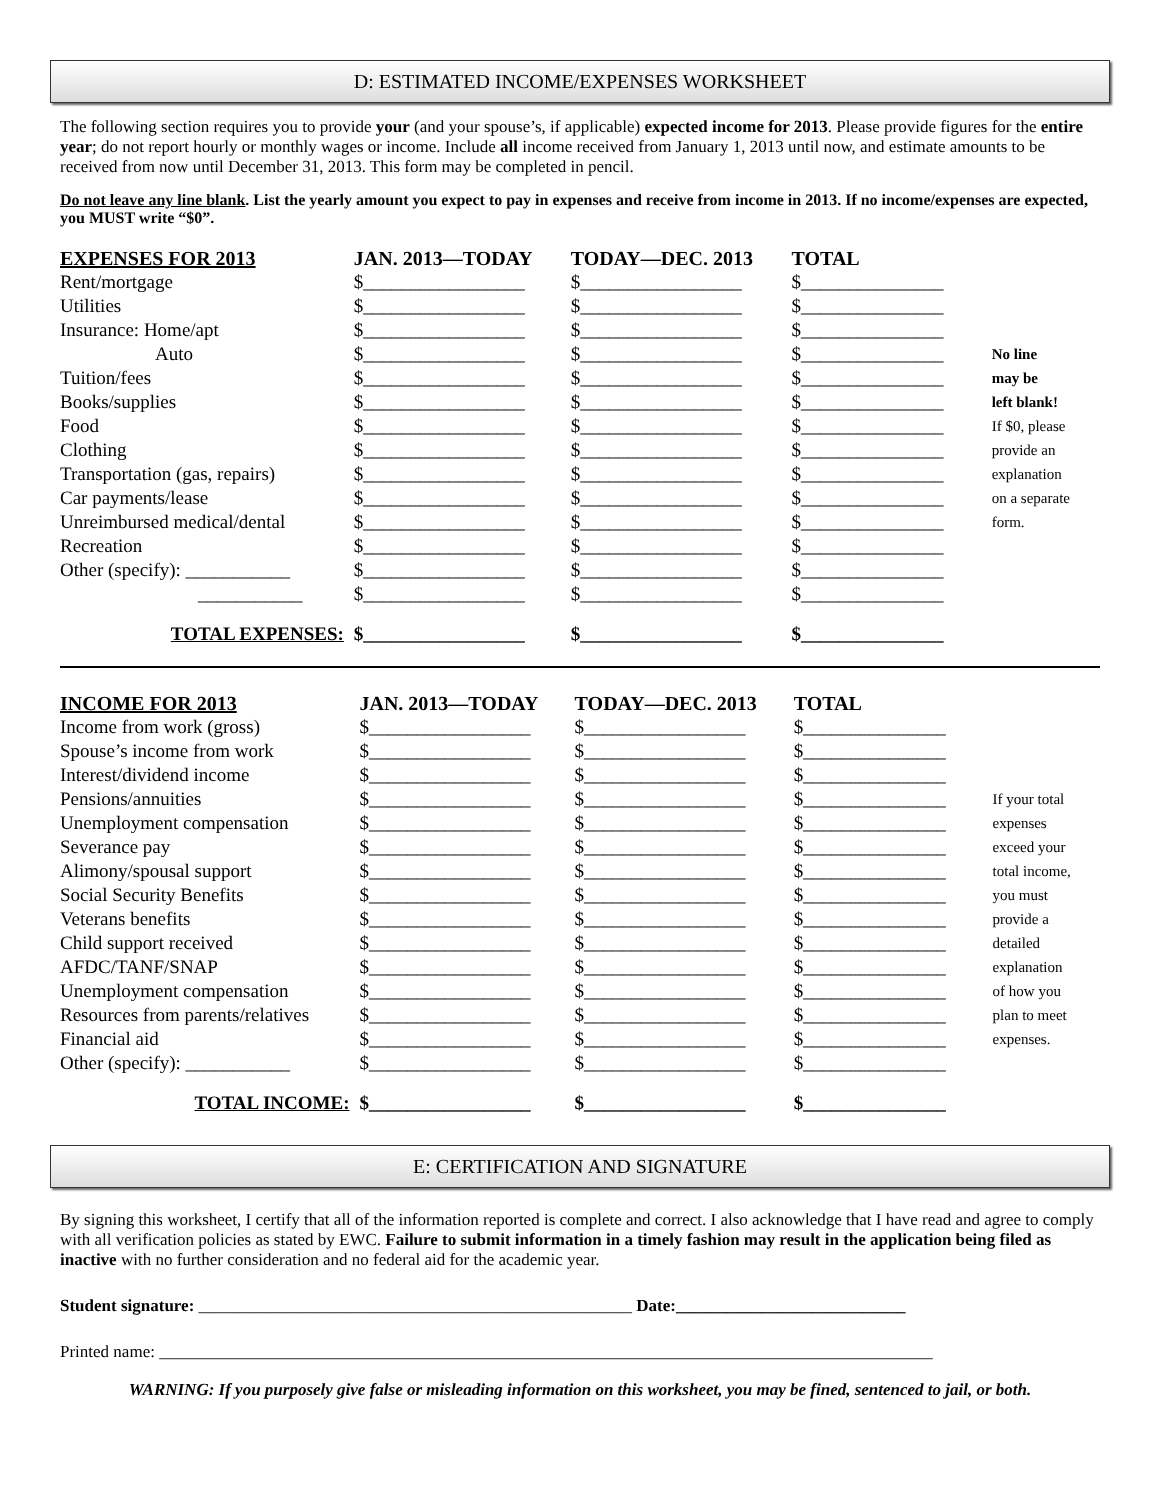D: ESTIMATED INCOME/EXPENSES WORKSHEET
The following section requires you to provide your (and your spouse’s, if applicable) expected income for 2013. Please provide figures for the entire year; do not report hourly or monthly wages or income. Include all income received from January 1, 2013 until now, and estimate amounts to be received from now until December 31, 2013. This form may be completed in pencil.
Do not leave any line blank. List the yearly amount you expect to pay in expenses and receive from income in 2013. If no income/expenses are expected, you MUST write “$0”.
| EXPENSES FOR 2013 | JAN. 2013—TODAY | TODAY—DEC. 2013 | TOTAL | |
| Rent/mortgage | $_________________ | $_________________ | $_______________ | |
| Utilities | $_________________ | $_________________ | $_______________ | |
| Insurance: Home/apt | $_________________ | $_________________ | $_______________ | |
| Auto | $_________________ | $_________________ | $_______________ | No line |
| Tuition/fees | $_________________ | $_________________ | $_______________ | may be |
| Books/supplies | $_________________ | $_________________ | $_______________ | left blank! |
| Food | $_________________ | $_________________ | $_______________ | If $0, please |
| Clothing | $_________________ | $_________________ | $_______________ | provide an |
| Transportation (gas, repairs) | $_________________ | $_________________ | $_______________ | explanation |
| Car payments/lease | $_________________ | $_________________ | $_______________ | on a separate |
| Unreimbursed medical/dental | $_________________ | $_________________ | $_______________ | form. |
| Recreation | $_________________ | $_________________ | $_______________ | |
| Other (specify): ___________ | $_________________ | $_________________ | $_______________ | |
| ___________ | $_________________ | $_________________ | $_______________ | |
| TOTAL EXPENSES: | $_________________ | $_________________ | $_______________ | |
| INCOME FOR 2013 | JAN. 2013—TODAY | TODAY—DEC. 2013 | TOTAL | |
| Income from work (gross) | $_________________ | $_________________ | $_______________ | |
| Spouse’s income from work | $_________________ | $_________________ | $_______________ | |
| Interest/dividend income | $_________________ | $_________________ | $_______________ | |
| Pensions/annuities | $_________________ | $_________________ | $_______________ | If your total |
| Unemployment compensation | $_________________ | $_________________ | $_______________ | expenses |
| Severance pay | $_________________ | $_________________ | $_______________ | exceed your |
| Alimony/spousal support | $_________________ | $_________________ | $_______________ | total income, |
| Social Security Benefits | $_________________ | $_________________ | $_______________ | you must |
| Veterans benefits | $_________________ | $_________________ | $_______________ | provide a |
| Child support received | $_________________ | $_________________ | $_______________ | detailed |
| AFDC/TANF/SNAP | $_________________ | $_________________ | $_______________ | explanation |
| Unemployment compensation | $_________________ | $_________________ | $_______________ | of how you |
| Resources from parents/relatives | $_________________ | $_________________ | $_______________ | plan to meet |
| Financial aid | $_________________ | $_________________ | $_______________ | expenses. |
| Other (specify): ___________ | $_________________ | $_________________ | $_______________ | |
| TOTAL INCOME: | $_________________ | $_________________ | $_______________ | |
E: CERTIFICATION AND SIGNATURE
By signing this worksheet, I certify that all of the information reported is complete and correct. I also acknowledge that I have read and agree to comply with all verification policies as stated by EWC. Failure to submit information in a timely fashion may result in the application being filed as inactive with no further consideration and no federal aid for the academic year.
Student signature: ___________________________________________________ Date:___________________________
Printed name: ___________________________________________________________________________________________
WARNING: If you purposely give false or misleading information on this worksheet, you may be fined, sentenced to jail, or both.